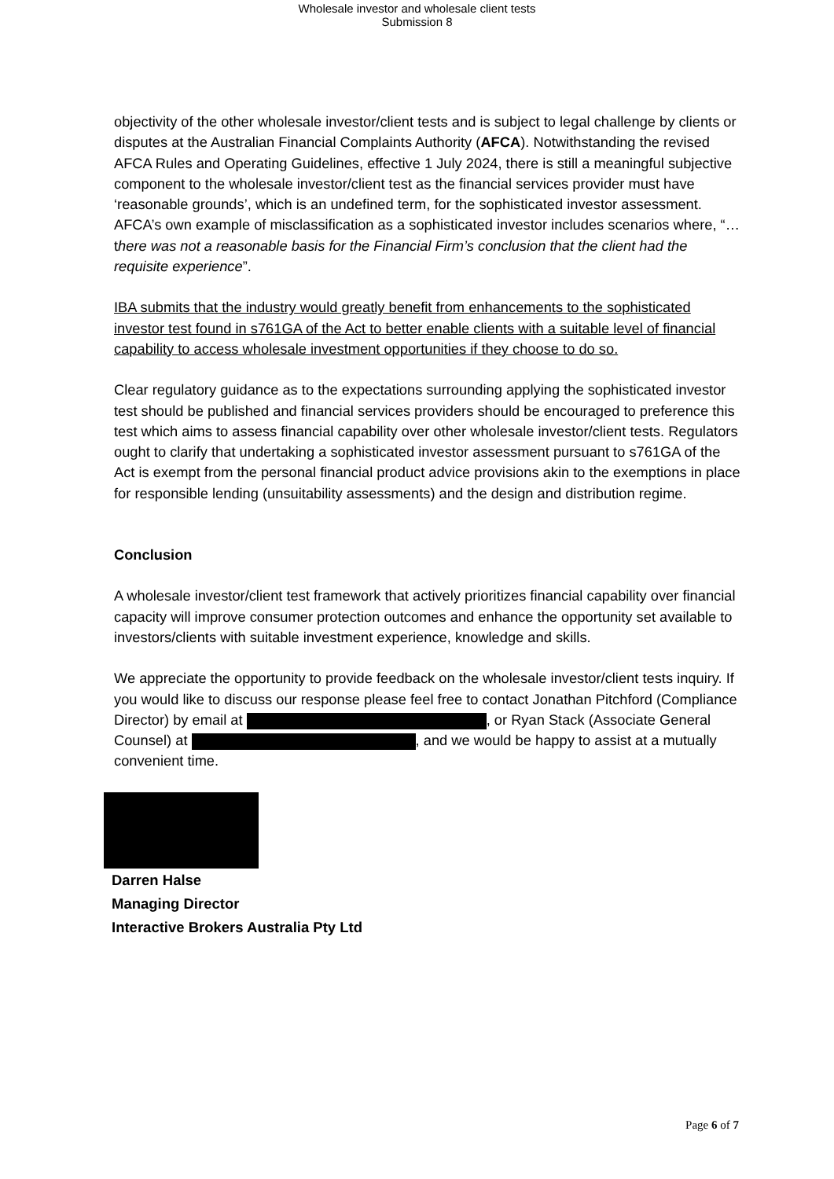Wholesale investor and wholesale client tests
Submission 8
objectivity of the other wholesale investor/client tests and is subject to legal challenge by clients or disputes at the Australian Financial Complaints Authority (AFCA). Notwithstanding the revised AFCA Rules and Operating Guidelines, effective 1 July 2024, there is still a meaningful subjective component to the wholesale investor/client test as the financial services provider must have ‘reasonable grounds’, which is an undefined term, for the sophisticated investor assessment. AFCA’s own example of misclassification as a sophisticated investor includes scenarios where, “… there was not a reasonable basis for the Financial Firm’s conclusion that the client had the requisite experience”.
IBA submits that the industry would greatly benefit from enhancements to the sophisticated investor test found in s761GA of the Act to better enable clients with a suitable level of financial capability to access wholesale investment opportunities if they choose to do so.
Clear regulatory guidance as to the expectations surrounding applying the sophisticated investor test should be published and financial services providers should be encouraged to preference this test which aims to assess financial capability over other wholesale investor/client tests. Regulators ought to clarify that undertaking a sophisticated investor assessment pursuant to s761GA of the Act is exempt from the personal financial product advice provisions akin to the exemptions in place for responsible lending (unsuitability assessments) and the design and distribution regime.
Conclusion
A wholesale investor/client test framework that actively prioritizes financial capability over financial capacity will improve consumer protection outcomes and enhance the opportunity set available to investors/clients with suitable investment experience, knowledge and skills.
We appreciate the opportunity to provide feedback on the wholesale investor/client tests inquiry. If you would like to discuss our response please feel free to contact Jonathan Pitchford (Compliance Director) by email at , or Ryan Stack (Associate General Counsel) at , and we would be happy to assist at a mutually convenient time.
Darren Halse
Managing Director
Interactive Brokers Australia Pty Ltd
Page 6 of 7